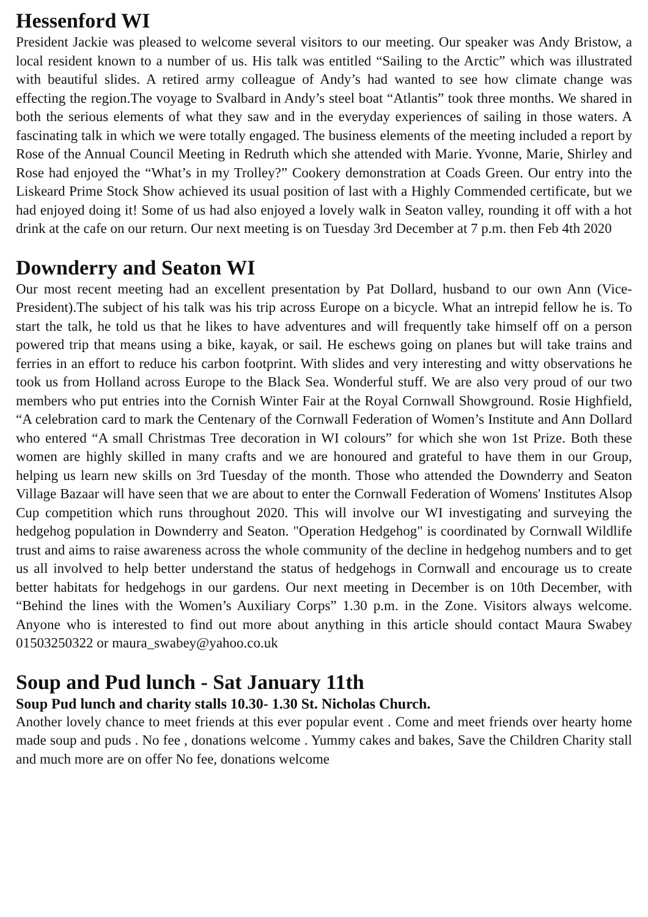Hessenford WI
President Jackie was pleased to welcome several visitors to our meeting. Our speaker was Andy Bristow, a local resident known to a number of us. His talk was entitled “Sailing to the Arctic” which was illustrated with beautiful slides. A retired army colleague of Andy’s had wanted to see how climate change was effecting the region.The voyage to Svalbard in Andy’s steel boat “Atlantis” took three months. We shared in both the serious elements of what they saw and in the everyday experiences of sailing in those waters. A fascinating talk in which we were totally engaged. The business elements of the meeting included a report by Rose of the Annual Council Meeting in Redruth which she attended with Marie. Yvonne, Marie, Shirley and Rose had enjoyed the “What’s in my Trolley?” Cookery demonstration at Coads Green. Our entry into the Liskeard Prime Stock Show achieved its usual position of last with a Highly Commended certificate, but we had enjoyed doing it! Some of us had also enjoyed a lovely walk in Seaton valley, rounding it off with a hot drink at the cafe on our return. Our next meeting is on Tuesday 3rd December at 7 p.m. then Feb 4th 2020
Downderry and Seaton WI
Our most recent meeting had an excellent presentation by Pat Dollard, husband to our own Ann (Vice-President).The subject of his talk was his trip across Europe on a bicycle. What an intrepid fellow he is. To start the talk, he told us that he likes to have adventures and will frequently take himself off on a person powered trip that means using a bike, kayak, or sail. He eschews going on planes but will take trains and ferries in an effort to reduce his carbon footprint. With slides and very interesting and witty observations he took us from Holland across Europe to the Black Sea. Wonderful stuff. We are also very proud of our two members who put entries into the Cornish Winter Fair at the Royal Cornwall Showground. Rosie Highfield, “A celebration card to mark the Centenary of the Cornwall Federation of Women’s Institute and Ann Dollard who entered “A small Christmas Tree decoration in WI colours” for which she won 1st Prize. Both these women are highly skilled in many crafts and we are honoured and grateful to have them in our Group, helping us learn new skills on 3rd Tuesday of the month. Those who attended the Downderry and Seaton Village Bazaar will have seen that we are about to enter the Cornwall Federation of Womens' Institutes Alsop Cup competition which runs throughout 2020. This will involve our WI investigating and surveying the hedgehog population in Downderry and Seaton. "Operation Hedgehog" is coordinated by Cornwall Wildlife trust and aims to raise awareness across the whole community of the decline in hedgehog numbers and to get us all involved to help better understand the status of hedgehogs in Cornwall and encourage us to create better habitats for hedgehogs in our gardens. Our next meeting in December is on 10th December, with “Behind the lines with the Women’s Auxiliary Corps” 1.30 p.m. in the Zone. Visitors always welcome. Anyone who is interested to find out more about anything in this article should contact Maura Swabey 01503250322 or maura_swabey@yahoo.co.uk
Soup and Pud lunch - Sat January 11th
Soup Pud lunch and charity stalls 10.30- 1.30 St. Nicholas Church.
Another lovely chance to meet friends at this ever popular event . Come and meet friends over hearty home made soup and puds . No fee , donations welcome . Yummy cakes and bakes, Save the Children Charity stall and much more are on offer No fee, donations welcome